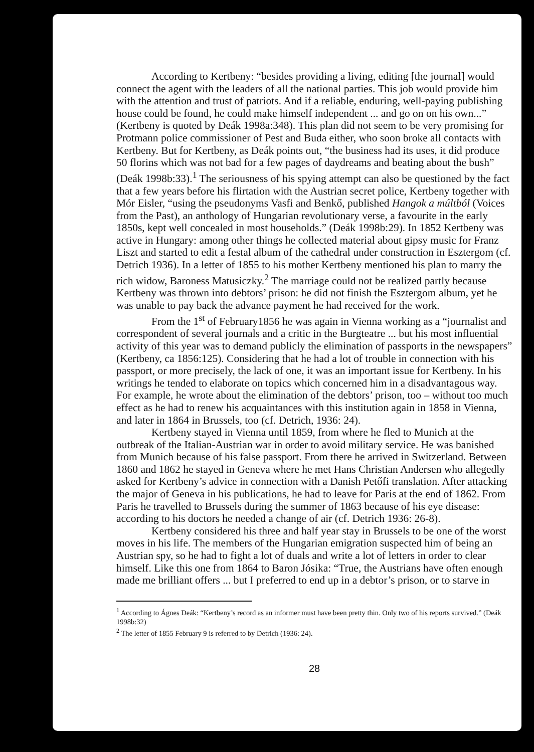According to Kertbeny: “besides providing a living, editing [the journal] would connect the agent with the leaders of all the national parties. This job would provide him with the attention and trust of patriots. And if a reliable, enduring, well-paying publishing house could be found, he could make himself independent ... and go on on his own...” (Kertbeny is quoted by Deák 1998a:348). This plan did not seem to be very promising for Protmann police commissioner of Pest and Buda either, who soon broke all contacts with Kertbeny. But for Kertbeny, as Deák points out, “the business had its uses, it did produce 50 florins which was not bad for a few pages of daydreams and beating about the bush” (Deák 1998b:33).<sup>1</sup> The seriousness of his spying attempt can also be questioned by the fact that a few years before his flirtation with the Austrian secret police, Kertbeny together with Mór Eisler, “using the pseudonyms Vasfi and Benkő, published Hangok a múltból (Voices from the Past), an anthology of Hungarian revolutionary verse, a favourite in the early 1850s, kept well concealed in most households.” (Deák 1998b:29). In 1852 Kertbeny was active in Hungary: among other things he collected material about gipsy music for Franz Liszt and started to edit a festal album of the cathedral under construction in Esztergom (cf. Detrich 1936). In a letter of 1855 to his mother Kertbeny mentioned his plan to marry the rich widow, Baroness Matusiczky.<sup>2</sup> The marriage could not be realized partly because Kertbeny was thrown into debtors’ prison: he did not finish the Esztergom album, yet he was unable to pay back the advance payment he had received for the work.
From the 1<sup>st</sup> of February1856 he was again in Vienna working as a “journalist and correspondent of several journals and a critic in the Burgteatre ... but his most influential activity of this year was to demand publicly the elimination of passports in the newspapers” (Kertbeny, ca 1856:125). Considering that he had a lot of trouble in connection with his passport, or more precisely, the lack of one, it was an important issue for Kertbeny. In his writings he tended to elaborate on topics which concerned him in a disadvantagous way. For example, he wrote about the elimination of the debtors’ prison, too – without too much effect as he had to renew his acquaintances with this institution again in 1858 in Vienna, and later in 1864 in Brussels, too (cf. Detrich, 1936: 24).
Kertbeny stayed in Vienna until 1859, from where he fled to Munich at the outbreak of the Italian-Austrian war in order to avoid military service. He was banished from Munich because of his false passport. From there he arrived in Switzerland. Between 1860 and 1862 he stayed in Geneva where he met Hans Christian Andersen who allegedly asked for Kertbeny’s advice in connection with a Danish Petőfi translation. After attacking the major of Geneva in his publications, he had to leave for Paris at the end of 1862. From Paris he travelled to Brussels during the summer of 1863 because of his eye disease: according to his doctors he needed a change of air (cf. Detrich 1936: 26-8).
Kertbeny considered his three and half year stay in Brussels to be one of the worst moves in his life. The members of the Hungarian emigration suspected him of being an Austrian spy, so he had to fight a lot of duals and write a lot of letters in order to clear himself. Like this one from 1864 to Baron Jósika: “True, the Austrians have often enough made me brilliant offers ... but I preferred to end up in a debtor’s prison, or to starve in
<sup>1</sup> According to Ágnes Deák: “Kertbeny’s record as an informer must have been pretty thin. Only two of his reports survived.” (Deák 1998b:32)
<sup>2</sup> The letter of 1855 February 9 is referred to by Detrich (1936: 24).
28